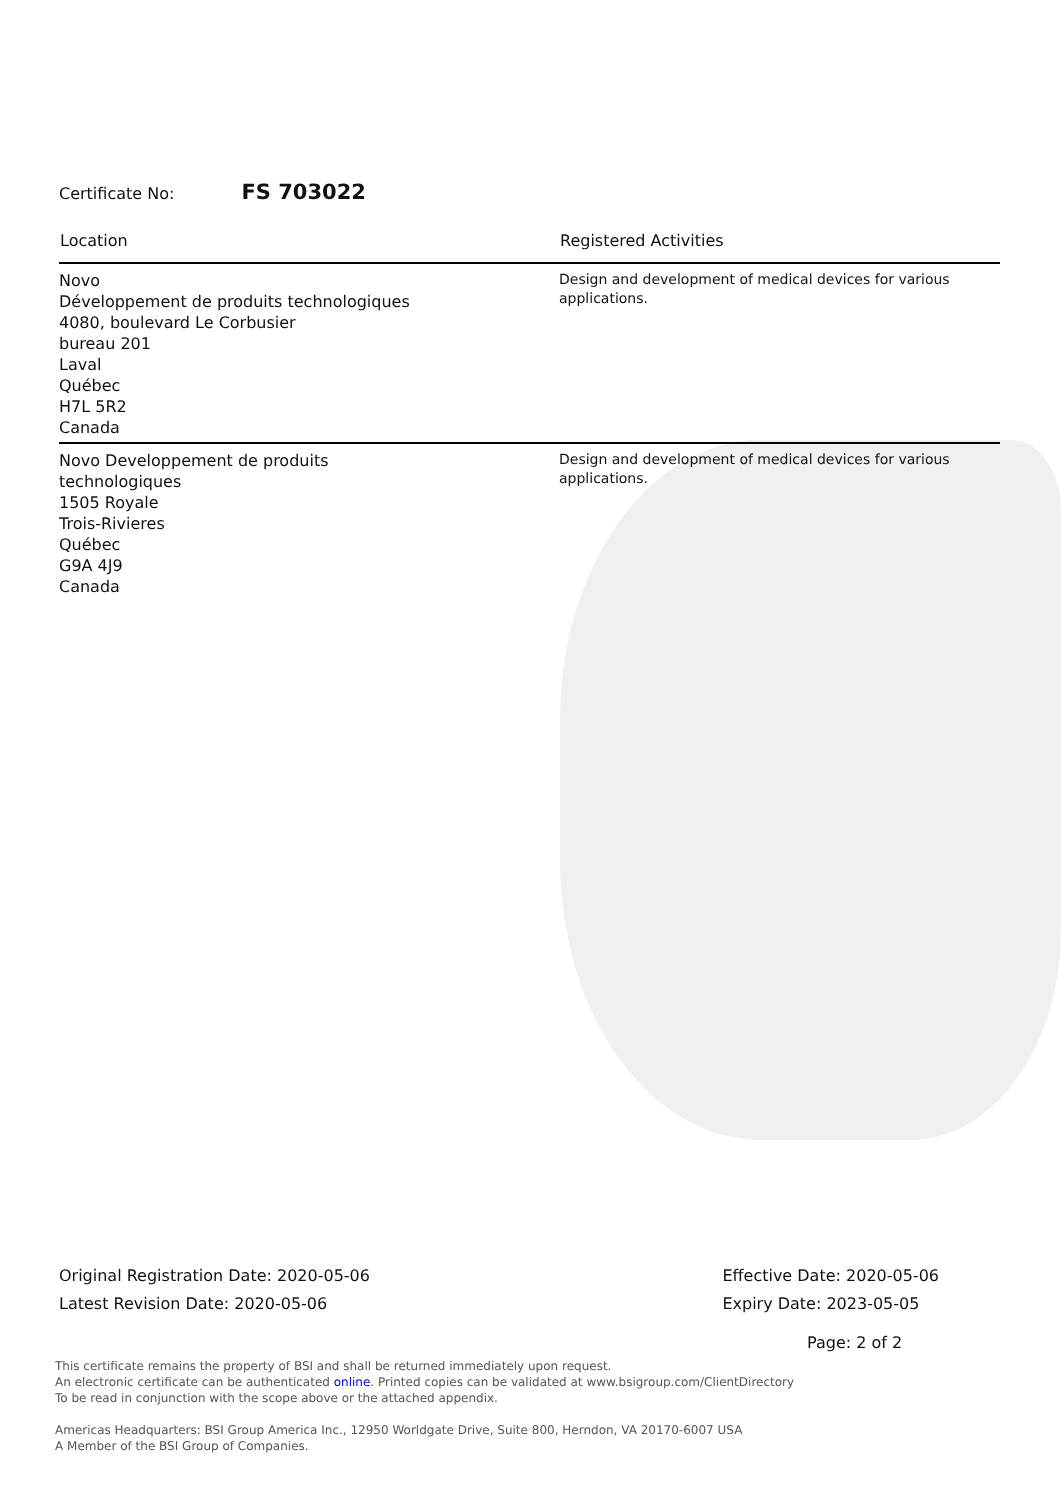Certificate No: FS 703022
| Location | Registered Activities |
| --- | --- |
| Novo Développement de produits technologiques 4080, boulevard Le Corbusier bureau 201 Laval Québec H7L 5R2 Canada | Design and development of medical devices for various applications. |
| Novo Developpement de produits technologiques 1505 Royale Trois-Rivieres Québec G9A 4J9 Canada | Design and development of medical devices for various applications. |
Original Registration Date: 2020-05-06
Latest Revision Date: 2020-05-06
Effective Date: 2020-05-06
Expiry Date: 2023-05-05
Page: 2 of 2
This certificate remains the property of BSI and shall be returned immediately upon request.
An electronic certificate can be authenticated online. Printed copies can be validated at www.bsigroup.com/ClientDirectory
To be read in conjunction with the scope above or the attached appendix.
Americas Headquarters: BSI Group America Inc., 12950 Worldgate Drive, Suite 800, Herndon, VA 20170-6007 USA
A Member of the BSI Group of Companies.